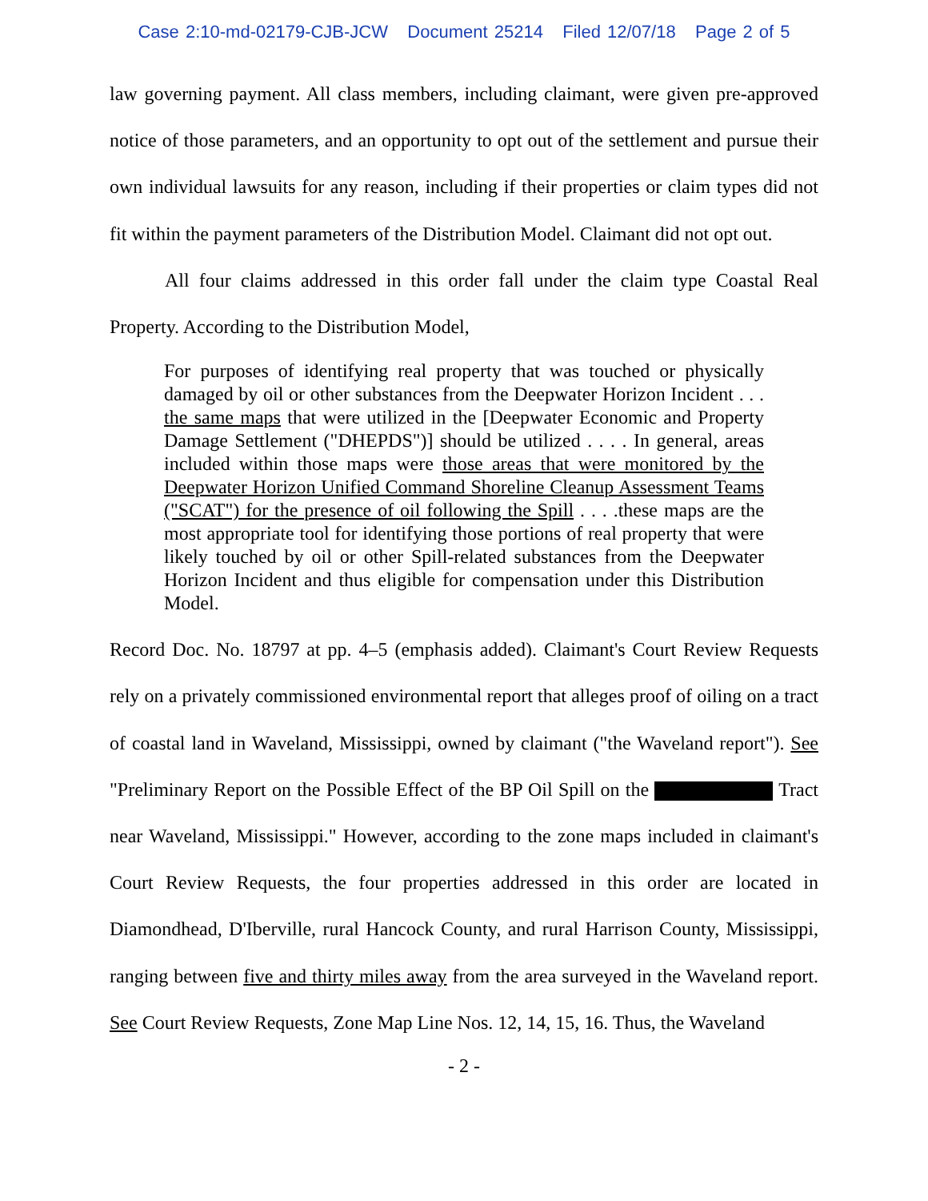Case 2:10-md-02179-CJB-JCW Document 25214 Filed 12/07/18 Page 2 of 5
law governing payment. All class members, including claimant, were given pre-approved notice of those parameters, and an opportunity to opt out of the settlement and pursue their own individual lawsuits for any reason, including if their properties or claim types did not fit within the payment parameters of the Distribution Model. Claimant did not opt out.
All four claims addressed in this order fall under the claim type Coastal Real Property. According to the Distribution Model,
For purposes of identifying real property that was touched or physically damaged by oil or other substances from the Deepwater Horizon Incident . . . the same maps that were utilized in the [Deepwater Economic and Property Damage Settlement ("DHEPDS")] should be utilized . . . . In general, areas included within those maps were those areas that were monitored by the Deepwater Horizon Unified Command Shoreline Cleanup Assessment Teams ("SCAT") for the presence of oil following the Spill . . . .these maps are the most appropriate tool for identifying those portions of real property that were likely touched by oil or other Spill-related substances from the Deepwater Horizon Incident and thus eligible for compensation under this Distribution Model.
Record Doc. No. 18797 at pp. 4–5 (emphasis added). Claimant's Court Review Requests rely on a privately commissioned environmental report that alleges proof of oiling on a tract of coastal land in Waveland, Mississippi, owned by claimant ("the Waveland report"). See "Preliminary Report on the Possible Effect of the BP Oil Spill on the Tract near Waveland, Mississippi." However, according to the zone maps included in claimant's Court Review Requests, the four properties addressed in this order are located in Diamondhead, D'Iberville, rural Hancock County, and rural Harrison County, Mississippi, ranging between five and thirty miles away from the area surveyed in the Waveland report. See Court Review Requests, Zone Map Line Nos. 12, 14, 15, 16. Thus, the Waveland
- 2 -